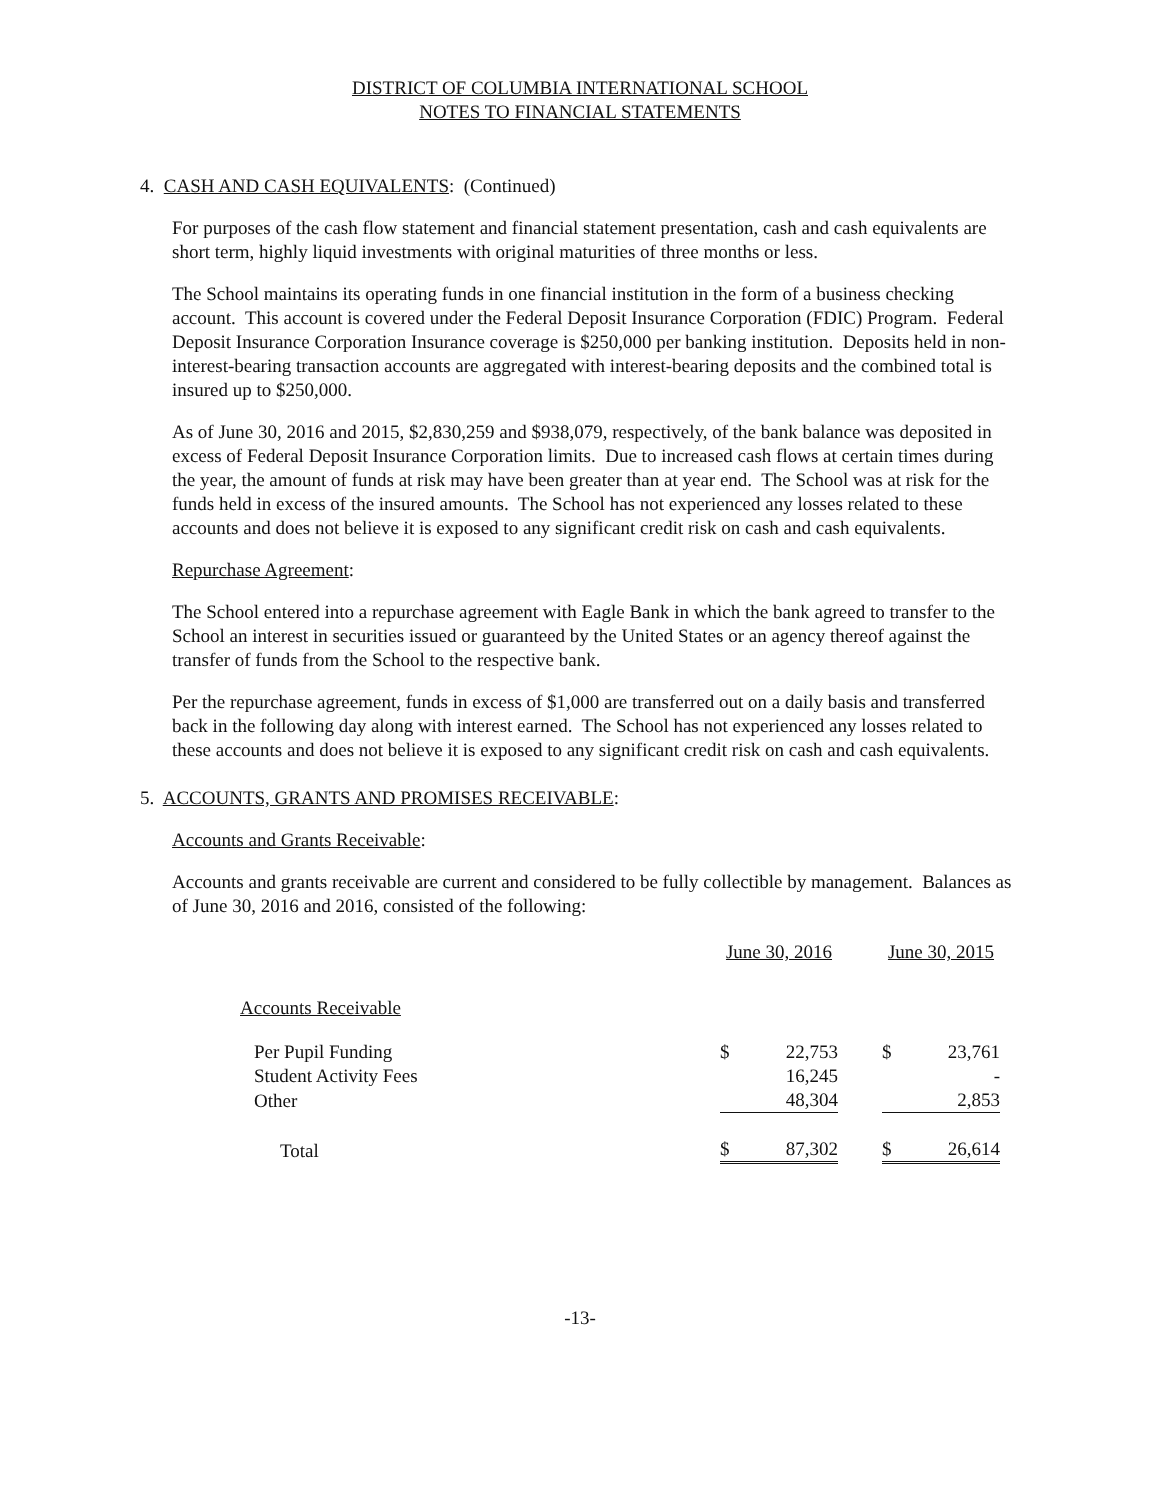DISTRICT OF COLUMBIA INTERNATIONAL SCHOOL
NOTES TO FINANCIAL STATEMENTS
4. CASH AND CASH EQUIVALENTS: (Continued)
For purposes of the cash flow statement and financial statement presentation, cash and cash equivalents are short term, highly liquid investments with original maturities of three months or less.
The School maintains its operating funds in one financial institution in the form of a business checking account. This account is covered under the Federal Deposit Insurance Corporation (FDIC) Program. Federal Deposit Insurance Corporation Insurance coverage is $250,000 per banking institution. Deposits held in non-interest-bearing transaction accounts are aggregated with interest-bearing deposits and the combined total is insured up to $250,000.
As of June 30, 2016 and 2015, $2,830,259 and $938,079, respectively, of the bank balance was deposited in excess of Federal Deposit Insurance Corporation limits. Due to increased cash flows at certain times during the year, the amount of funds at risk may have been greater than at year end. The School was at risk for the funds held in excess of the insured amounts. The School has not experienced any losses related to these accounts and does not believe it is exposed to any significant credit risk on cash and cash equivalents.
Repurchase Agreement:
The School entered into a repurchase agreement with Eagle Bank in which the bank agreed to transfer to the School an interest in securities issued or guaranteed by the United States or an agency thereof against the transfer of funds from the School to the respective bank.
Per the repurchase agreement, funds in excess of $1,000 are transferred out on a daily basis and transferred back in the following day along with interest earned. The School has not experienced any losses related to these accounts and does not believe it is exposed to any significant credit risk on cash and cash equivalents.
5. ACCOUNTS, GRANTS AND PROMISES RECEIVABLE:
Accounts and Grants Receivable:
Accounts and grants receivable are current and considered to be fully collectible by management. Balances as of June 30, 2016 and 2016, consisted of the following:
| | June 30, 2016 | | | June 30, 2015 | |
| Accounts Receivable | | | | | |
| Per Pupil Funding | $ | 22,753 | | $ | 23,761 |
| Student Activity Fees | | 16,245 | | | - |
| Other | | 48,304 | | | 2,853 |
| Total | $ | 87,302 | | $ | 26,614 |
-13-